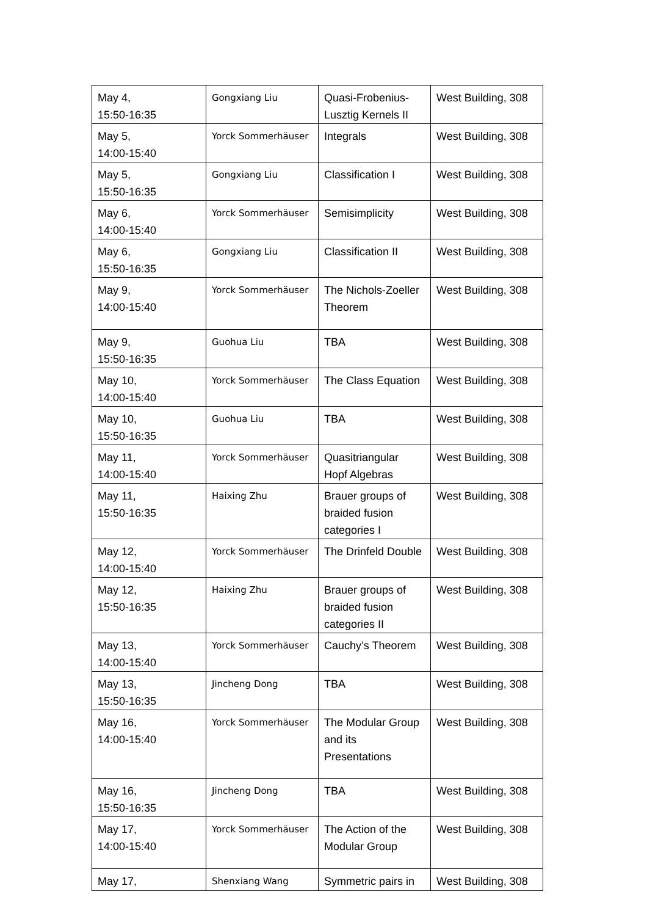| May 4, 15:50-16:35 | Gongxiang Liu | Quasi-Frobenius-Lusztig Kernels II | West Building, 308 |
| May 5, 14:00-15:40 | Yorck Sommerhäuser | Integrals | West Building, 308 |
| May 5, 15:50-16:35 | Gongxiang Liu | Classification I | West Building, 308 |
| May 6, 14:00-15:40 | Yorck Sommerhäuser | Semisimplicity | West Building, 308 |
| May 6, 15:50-16:35 | Gongxiang Liu | Classification II | West Building, 308 |
| May 9, 14:00-15:40 | Yorck Sommerhäuser | The Nichols-Zoeller Theorem | West Building, 308 |
| May 9, 15:50-16:35 | Guohua Liu | TBA | West Building, 308 |
| May 10, 14:00-15:40 | Yorck Sommerhäuser | The Class Equation | West Building, 308 |
| May 10, 15:50-16:35 | Guohua Liu | TBA | West Building, 308 |
| May 11, 14:00-15:40 | Yorck Sommerhäuser | Quasitriangular Hopf Algebras | West Building, 308 |
| May 11, 15:50-16:35 | Haixing Zhu | Brauer groups of braided fusion categories I | West Building, 308 |
| May 12, 14:00-15:40 | Yorck Sommerhäuser | The Drinfeld Double | West Building, 308 |
| May 12, 15:50-16:35 | Haixing Zhu | Brauer groups of braided fusion categories II | West Building, 308 |
| May 13, 14:00-15:40 | Yorck Sommerhäuser | Cauchy’s Theorem | West Building, 308 |
| May 13, 15:50-16:35 | Jincheng Dong | TBA | West Building, 308 |
| May 16, 14:00-15:40 | Yorck Sommerhäuser | The Modular Group and its Presentations | West Building, 308 |
| May 16, 15:50-16:35 | Jincheng Dong | TBA | West Building, 308 |
| May 17, 14:00-15:40 | Yorck Sommerhäuser | The Action of the Modular Group | West Building, 308 |
| May 17, | Shenxiang Wang | Symmetric pairs in | West Building, 308 |